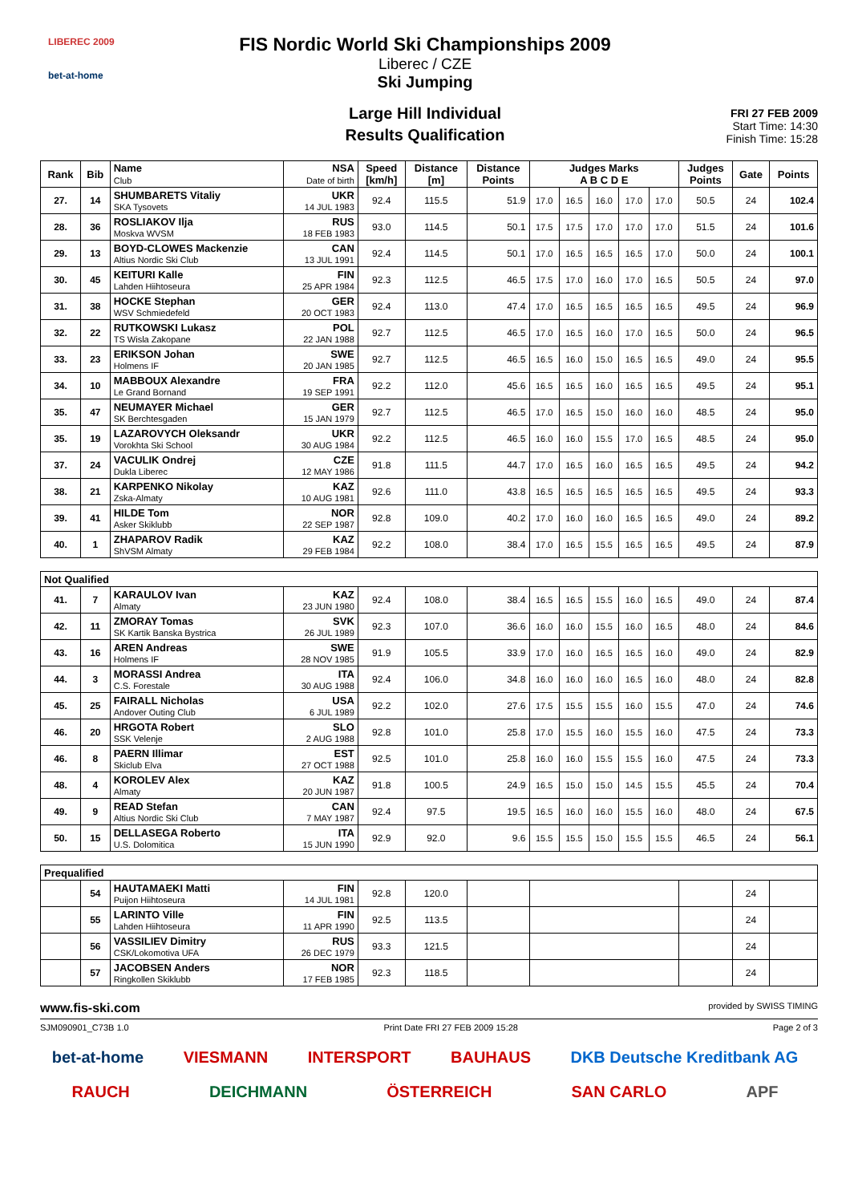LIBEREC 2009
bet-at-home
FIS Nordic World Ski Championships 2009
Liberec / CZE
Ski Jumping
Large Hill Individual
Results Qualification
FRI 27 FEB 2009
Start Time: 14:30
Finish Time: 15:28
| Rank | Bib | Name Club | NSA Date of birth | Speed [km/h] | Distance [m] | Distance Points | Judges Marks A B C D E | | | | | Judges Points | Gate | Points |
| --- | --- | --- | --- | --- | --- | --- | --- | --- | --- | --- | --- | --- | --- | --- |
| 27. | 14 | SHUMBARETS Vitaliy SKA Tysovets | UKR 14 JUL 1983 | 92.4 | 115.5 | 51.9 | 17.0 | 16.5 | 16.0 | 17.0 | 17.0 | 50.5 | 24 | 102.4 |
| 28. | 36 | ROSLIAKOV Ilja Moskva WVSM | RUS 18 FEB 1983 | 93.0 | 114.5 | 50.1 | 17.5 | 17.5 | 17.0 | 17.0 | 17.0 | 51.5 | 24 | 101.6 |
| 29. | 13 | BOYD-CLOWES Mackenzie Altius Nordic Ski Club | CAN 13 JUL 1991 | 92.4 | 114.5 | 50.1 | 17.0 | 16.5 | 16.5 | 16.5 | 17.0 | 50.0 | 24 | 100.1 |
| 30. | 45 | KEITURI Kalle Lahden Hiihtoseura | FIN 25 APR 1984 | 92.3 | 112.5 | 46.5 | 17.5 | 17.0 | 16.0 | 17.0 | 16.5 | 50.5 | 24 | 97.0 |
| 31. | 38 | HOCKE Stephan WSV Schmiedefeld | GER 20 OCT 1983 | 92.4 | 113.0 | 47.4 | 17.0 | 16.5 | 16.5 | 16.5 | 16.5 | 49.5 | 24 | 96.9 |
| 32. | 22 | RUTKOWSKI Lukasz TS Wisla Zakopane | POL 22 JAN 1988 | 92.7 | 112.5 | 46.5 | 17.0 | 16.5 | 16.0 | 17.0 | 16.5 | 50.0 | 24 | 96.5 |
| 33. | 23 | ERIKSON Johan Holmens IF | SWE 20 JAN 1985 | 92.7 | 112.5 | 46.5 | 16.5 | 16.0 | 15.0 | 16.5 | 16.5 | 49.0 | 24 | 95.5 |
| 34. | 10 | MABBOUX Alexandre Le Grand Bornand | FRA 19 SEP 1991 | 92.2 | 112.0 | 45.6 | 16.5 | 16.5 | 16.0 | 16.5 | 16.5 | 49.5 | 24 | 95.1 |
| 35. | 47 | NEUMAYER Michael SK Berchtesgaden | GER 15 JAN 1979 | 92.7 | 112.5 | 46.5 | 17.0 | 16.5 | 15.0 | 16.0 | 16.0 | 48.5 | 24 | 95.0 |
| 35. | 19 | LAZAROVYCH Oleksandr Vorokhta Ski School | UKR 30 AUG 1984 | 92.2 | 112.5 | 46.5 | 16.0 | 16.0 | 15.5 | 17.0 | 16.5 | 48.5 | 24 | 95.0 |
| 37. | 24 | VACULIK Ondrej Dukla Liberec | CZE 12 MAY 1986 | 91.8 | 111.5 | 44.7 | 17.0 | 16.5 | 16.0 | 16.5 | 16.5 | 49.5 | 24 | 94.2 |
| 38. | 21 | KARPENKO Nikolay Zska-Almaty | KAZ 10 AUG 1981 | 92.6 | 111.0 | 43.8 | 16.5 | 16.5 | 16.5 | 16.5 | 16.5 | 49.5 | 24 | 93.3 |
| 39. | 41 | HILDE Tom Asker Skiklubb | NOR 22 SEP 1987 | 92.8 | 109.0 | 40.2 | 17.0 | 16.0 | 16.0 | 16.5 | 16.5 | 49.0 | 24 | 89.2 |
| 40. | 1 | ZHAPAROV Radik ShVSM Almaty | KAZ 29 FEB 1984 | 92.2 | 108.0 | 38.4 | 17.0 | 16.5 | 15.5 | 16.5 | 16.5 | 49.5 | 24 | 87.9 |
| Not Qualified | | | | | | | | | | | | | | |
| 41. | 7 | KARAULOV Ivan Almaty | KAZ 23 JUN 1980 | 92.4 | 108.0 | 38.4 | 16.5 | 16.5 | 15.5 | 16.0 | 16.5 | 49.0 | 24 | 87.4 |
| 42. | 11 | ZMORAY Tomas SK Kartik Banska Bystrica | SVK 26 JUL 1989 | 92.3 | 107.0 | 36.6 | 16.0 | 16.0 | 15.5 | 16.0 | 16.5 | 48.0 | 24 | 84.6 |
| 43. | 16 | AREN Andreas Holmens IF | SWE 28 NOV 1985 | 91.9 | 105.5 | 33.9 | 17.0 | 16.0 | 16.5 | 16.5 | 16.0 | 49.0 | 24 | 82.9 |
| 44. | 3 | MORASSI Andrea C.S. Forestale | ITA 30 AUG 1988 | 92.4 | 106.0 | 34.8 | 16.0 | 16.0 | 16.0 | 16.5 | 16.0 | 48.0 | 24 | 82.8 |
| 45. | 25 | FAIRALL Nicholas Andover Outing Club | USA 6 JUL 1989 | 92.2 | 102.0 | 27.6 | 17.5 | 15.5 | 15.5 | 16.0 | 15.5 | 47.0 | 24 | 74.6 |
| 46. | 20 | HRGOTA Robert SSK Velenje | SLO 2 AUG 1988 | 92.8 | 101.0 | 25.8 | 17.0 | 15.5 | 16.0 | 15.5 | 16.0 | 47.5 | 24 | 73.3 |
| 46. | 8 | PAERN Illimar Skiclub Elva | EST 27 OCT 1988 | 92.5 | 101.0 | 25.8 | 16.0 | 16.0 | 15.5 | 15.5 | 16.0 | 47.5 | 24 | 73.3 |
| 48. | 4 | KOROLEV Alex Almaty | KAZ 20 JUN 1987 | 91.8 | 100.5 | 24.9 | 16.5 | 15.0 | 15.0 | 14.5 | 15.5 | 45.5 | 24 | 70.4 |
| 49. | 9 | READ Stefan Altius Nordic Ski Club | CAN 7 MAY 1987 | 92.4 | 97.5 | 19.5 | 16.5 | 16.0 | 16.0 | 15.5 | 16.0 | 48.0 | 24 | 67.5 |
| 50. | 15 | DELLASEGA Roberto U.S. Dolomitica | ITA 15 JUN 1990 | 92.9 | 92.0 | 9.6 | 15.5 | 15.5 | 15.0 | 15.5 | 15.5 | 46.5 | 24 | 56.1 |
| Prequalified | | | | | | | | | | | | | | |
| | 54 | HAUTAMAEKI Matti Puijon Hiihtoseura | FIN 14 JUL 1981 | 92.8 | 120.0 | | | | | | | | 24 | |
| | 55 | LARINTO Ville Lahden Hiihtoseura | FIN 11 APR 1990 | 92.5 | 113.5 | | | | | | | | 24 | |
| | 56 | VASSILIEV Dimitry CSK/Lokomotiva UFA | RUS 26 DEC 1979 | 93.3 | 121.5 | | | | | | | | 24 | |
| | 57 | JACOBSEN Anders Ringkollen Skiklubb | NOR 17 FEB 1985 | 92.3 | 118.5 | | | | | | | | 24 | |
www.fis-ski.com provided by SWISS TIMING
SJM090901_C73B 1.0 Print Date FRI 27 FEB 2009 15:28 Page 2 of 3
bet-at-home VIESMANN INTERSPORT BAUHAUS DKB Deutsche Kreditbank AG
RAUCH DEICHMANN ÖSTERREICH SAN CARLO APF